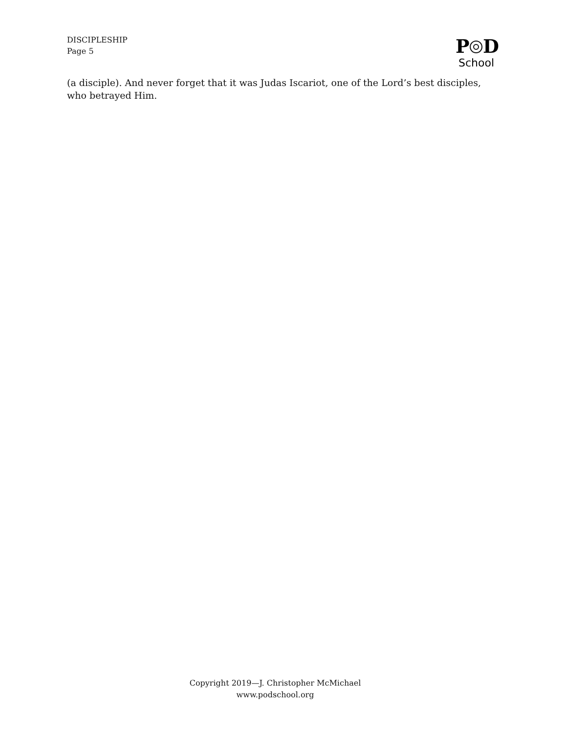DISCIPLESHIP
Page 5
P
D
School
(a disciple). And never forget that it was Judas Iscariot, one of the Lord’s best disciples, who betrayed Him.
Copyright 2019—J. Christopher McMichael
www.podschool.org